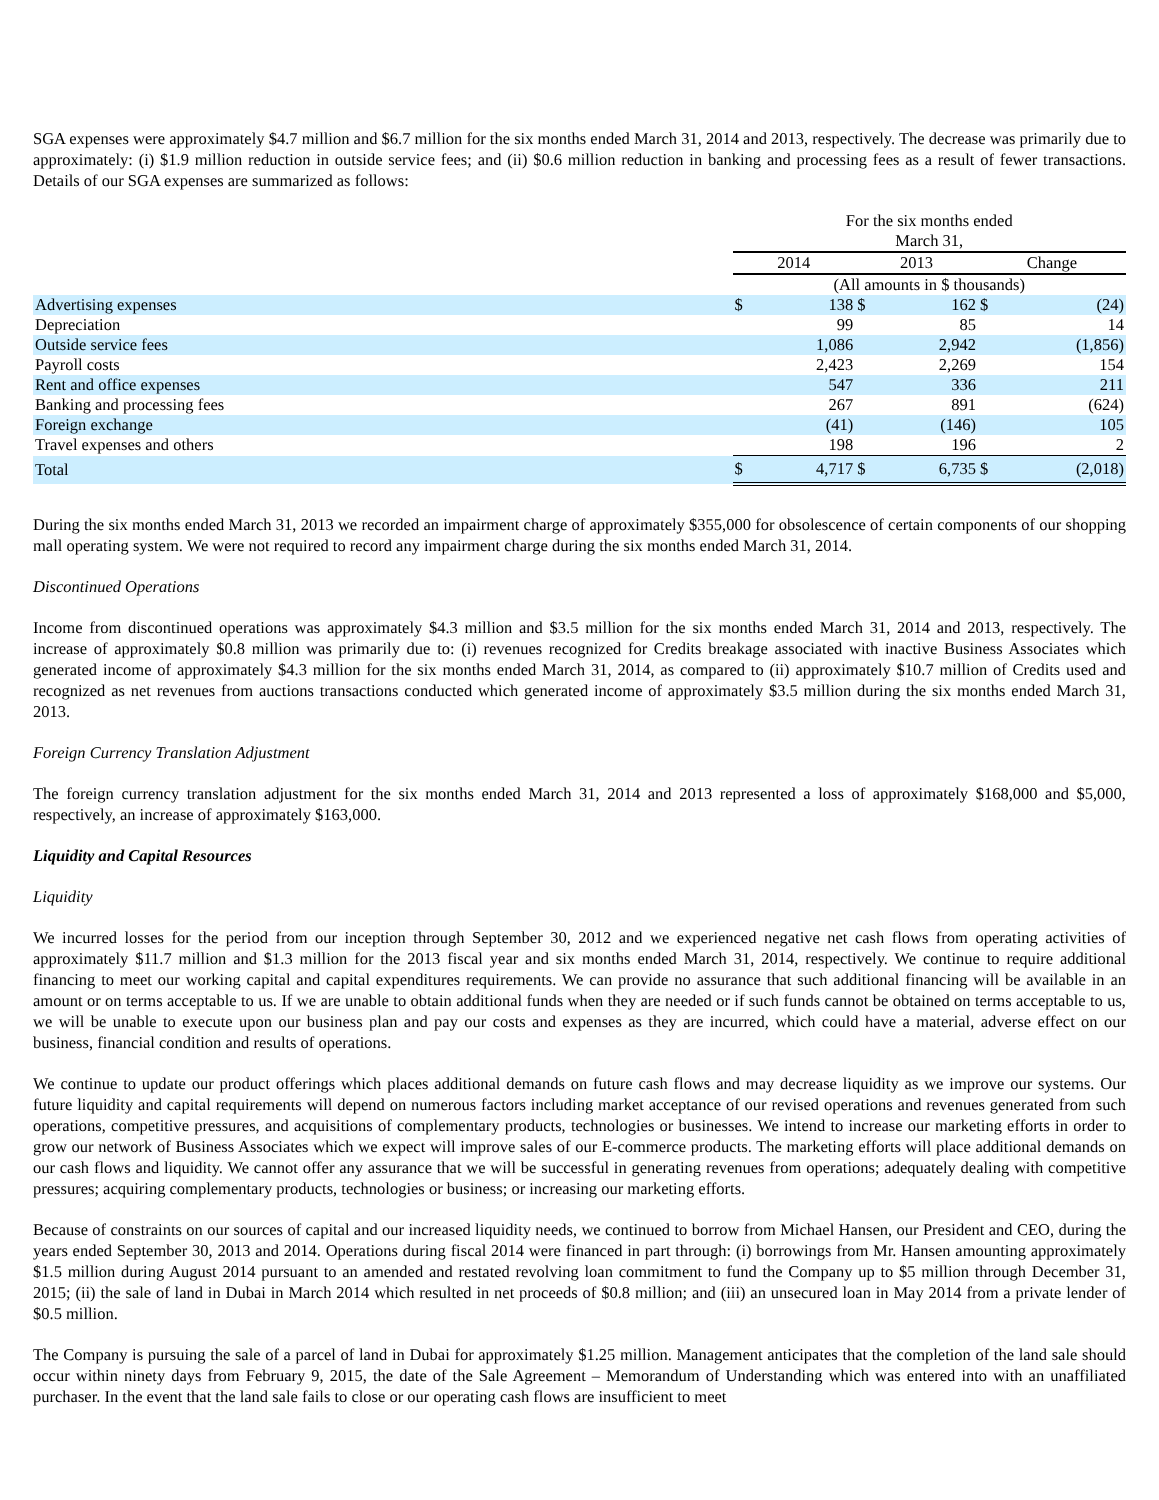SGA expenses were approximately $4.7 million and $6.7 million for the six months ended March 31, 2014 and 2013, respectively. The decrease was primarily due to approximately: (i) $1.9 million reduction in outside service fees; and (ii) $0.6 million reduction in banking and processing fees as a result of fewer transactions. Details of our SGA expenses are summarized as follows:
| | For the six months ended March 31, | | | | | |
| --- | --- | --- | --- | --- | --- | --- |
| | 2014 | | 2013 | | Change | |
| | (All amounts in $ thousands) | | | | | |
| Advertising expenses | $ | 138 | $ | 162 | $ | (24) |
| Depreciation | | 99 | | 85 | | 14 |
| Outside service fees | | 1,086 | | 2,942 | | (1,856) |
| Payroll costs | | 2,423 | | 2,269 | | 154 |
| Rent and office expenses | | 547 | | 336 | | 211 |
| Banking and processing fees | | 267 | | 891 | | (624) |
| Foreign exchange | | (41) | | (146) | | 105 |
| Travel expenses and others | | 198 | | 196 | | 2 |
| Total | $ | 4,717 | $ | 6,735 | $ | (2,018) |
During the six months ended March 31, 2013 we recorded an impairment charge of approximately $355,000 for obsolescence of certain components of our shopping mall operating system. We were not required to record any impairment charge during the six months ended March 31, 2014.
Discontinued Operations
Income from discontinued operations was approximately $4.3 million and $3.5 million for the six months ended March 31, 2014 and 2013, respectively. The increase of approximately $0.8 million was primarily due to: (i) revenues recognized for Credits breakage associated with inactive Business Associates which generated income of approximately $4.3 million for the six months ended March 31, 2014, as compared to (ii) approximately $10.7 million of Credits used and recognized as net revenues from auctions transactions conducted which generated income of approximately $3.5 million during the six months ended March 31, 2013.
Foreign Currency Translation Adjustment
The foreign currency translation adjustment for the six months ended March 31, 2014 and 2013 represented a loss of approximately $168,000 and $5,000, respectively, an increase of approximately $163,000.
Liquidity and Capital Resources
Liquidity
We incurred losses for the period from our inception through September 30, 2012 and we experienced negative net cash flows from operating activities of approximately $11.7 million and $1.3 million for the 2013 fiscal year and six months ended March 31, 2014, respectively. We continue to require additional financing to meet our working capital and capital expenditures requirements. We can provide no assurance that such additional financing will be available in an amount or on terms acceptable to us. If we are unable to obtain additional funds when they are needed or if such funds cannot be obtained on terms acceptable to us, we will be unable to execute upon our business plan and pay our costs and expenses as they are incurred, which could have a material, adverse effect on our business, financial condition and results of operations.
We continue to update our product offerings which places additional demands on future cash flows and may decrease liquidity as we improve our systems. Our future liquidity and capital requirements will depend on numerous factors including market acceptance of our revised operations and revenues generated from such operations, competitive pressures, and acquisitions of complementary products, technologies or businesses. We intend to increase our marketing efforts in order to grow our network of Business Associates which we expect will improve sales of our E-commerce products. The marketing efforts will place additional demands on our cash flows and liquidity. We cannot offer any assurance that we will be successful in generating revenues from operations; adequately dealing with competitive pressures; acquiring complementary products, technologies or business; or increasing our marketing efforts.
Because of constraints on our sources of capital and our increased liquidity needs, we continued to borrow from Michael Hansen, our President and CEO, during the years ended September 30, 2013 and 2014. Operations during fiscal 2014 were financed in part through: (i) borrowings from Mr. Hansen amounting approximately $1.5 million during August 2014 pursuant to an amended and restated revolving loan commitment to fund the Company up to $5 million through December 31, 2015; (ii) the sale of land in Dubai in March 2014 which resulted in net proceeds of $0.8 million; and (iii) an unsecured loan in May 2014 from a private lender of $0.5 million.
The Company is pursuing the sale of a parcel of land in Dubai for approximately $1.25 million. Management anticipates that the completion of the land sale should occur within ninety days from February 9, 2015, the date of the Sale Agreement – Memorandum of Understanding which was entered into with an unaffiliated purchaser. In the event that the land sale fails to close or our operating cash flows are insufficient to meet